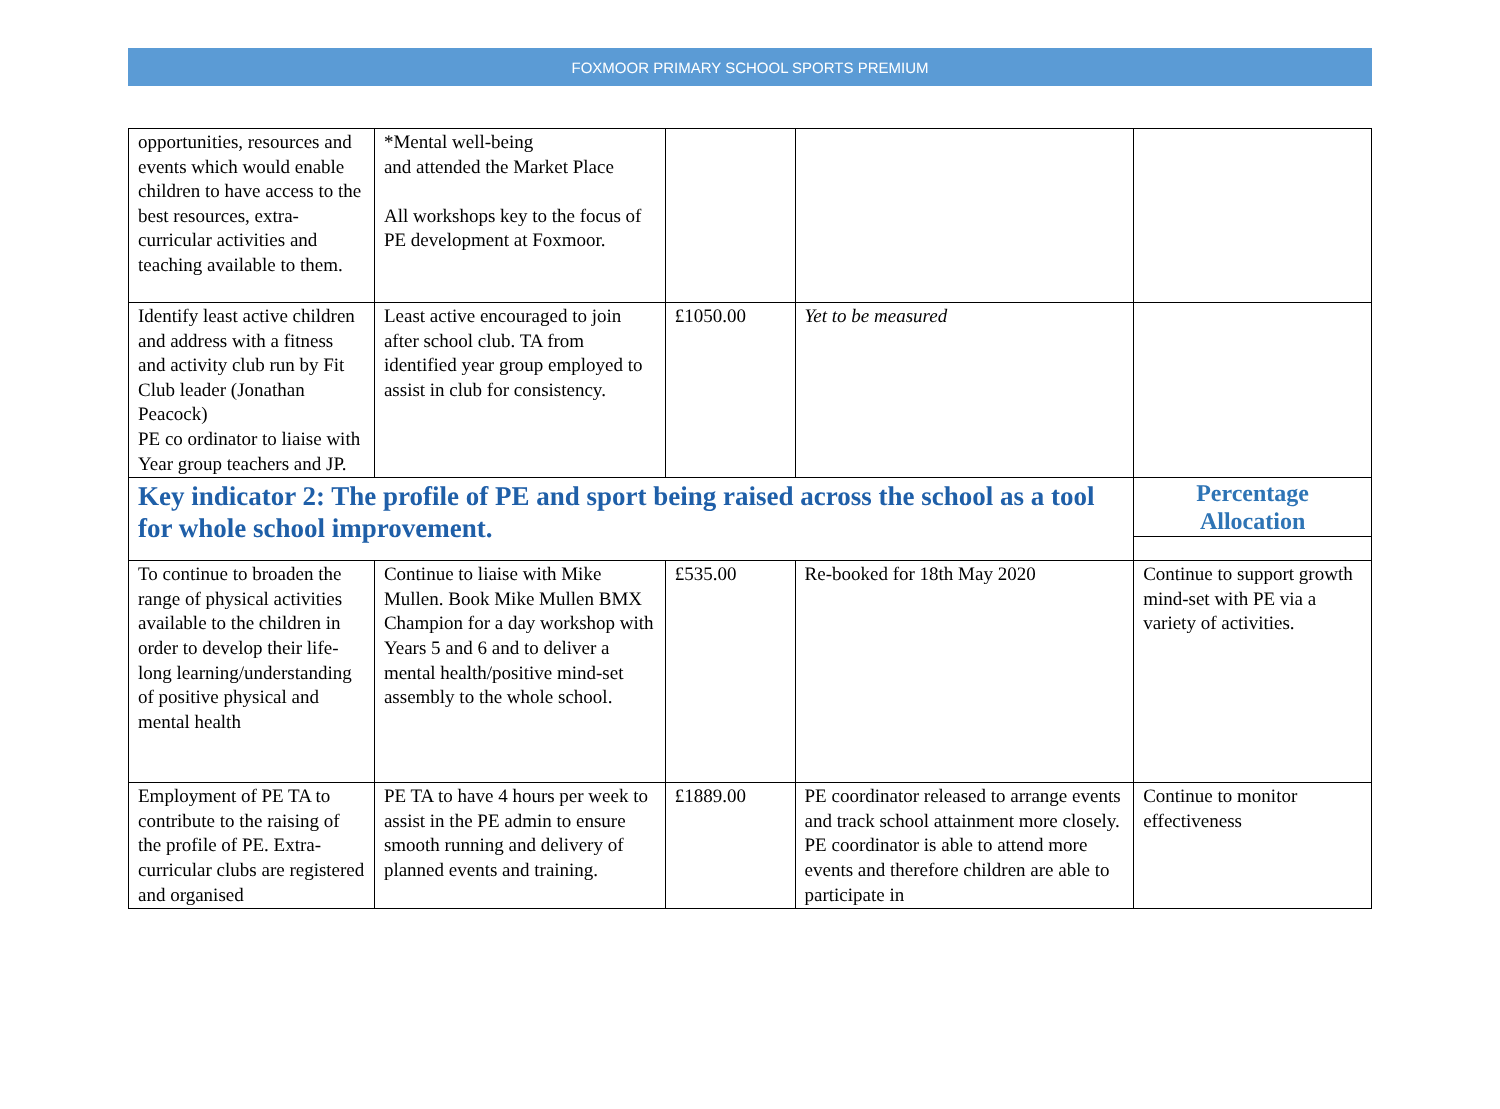FOXMOOR PRIMARY SCHOOL SPORTS PREMIUM
| opportunities, resources and events which would enable children to have access to the best resources, extra-curricular activities and teaching available to them. | *Mental well-being and attended the Market Place All workshops key to the focus of PE development at Foxmoor. | | | |
| Identify least active children and address with a fitness and activity club run by Fit Club leader (Jonathan Peacock) PE co ordinator to liaise with Year group teachers and JP. | Least active encouraged to join after school club. TA from identified year group employed to assist in club for consistency. | £1050.00 | Yet to be measured | |
| Key indicator 2: The profile of PE and sport being raised across the school as a tool for whole school improvement. | | | | Percentage Allocation |
| To continue to broaden the range of physical activities available to the children in order to develop their life-long learning/understanding of positive physical and mental health | Continue to liaise with Mike Mullen. Book Mike Mullen BMX Champion for a day workshop with Years 5 and 6 and to deliver a mental health/positive mind-set assembly to the whole school. | £535.00 | Re-booked for 18th May 2020 | Continue to support growth mind-set with PE via a variety of activities. |
| Employment of PE TA to contribute to the raising of the profile of PE. Extra-curricular clubs are registered and organised | PE TA to have 4 hours per week to assist in the PE admin to ensure smooth running and delivery of planned events and training. | £1889.00 | PE coordinator released to arrange events and track school attainment more closely. PE coordinator is able to attend more events and therefore children are able to participate in | Continue to monitor effectiveness |